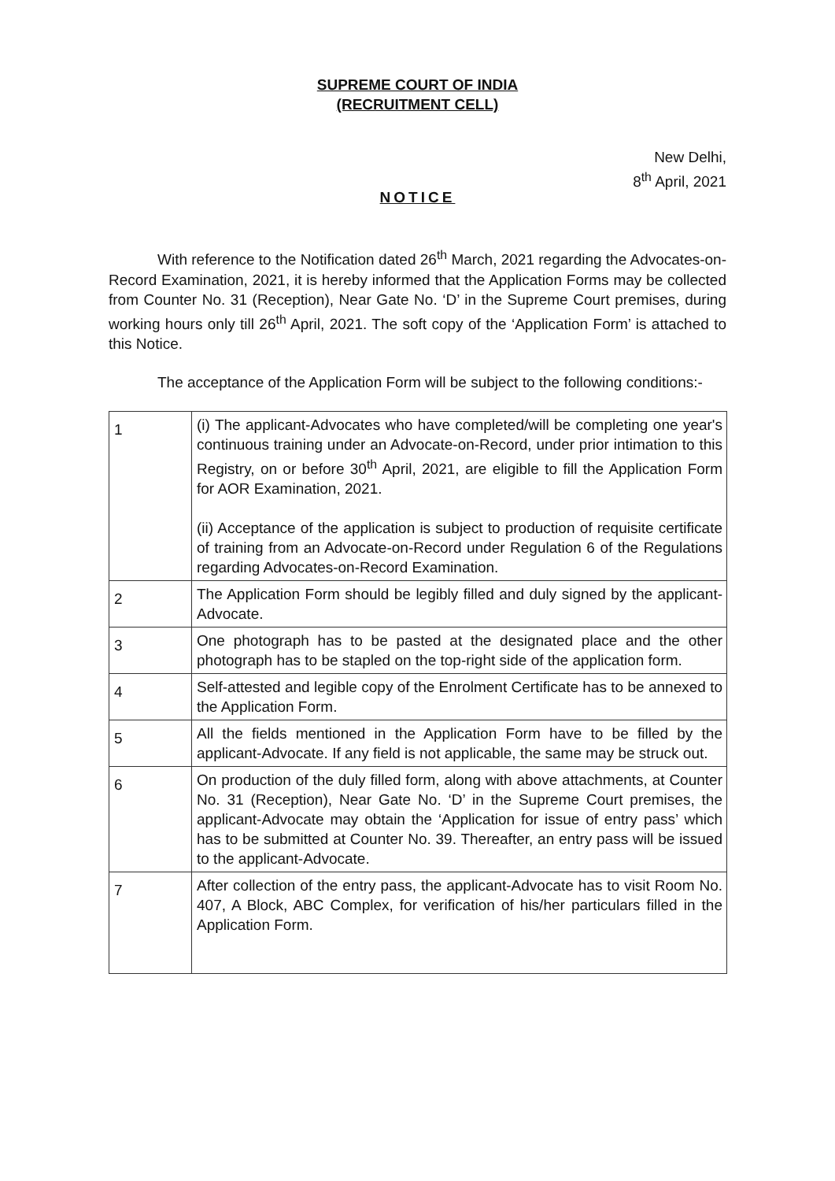SUPREME COURT OF INDIA
(RECRUITMENT CELL)
New Delhi,
8<sup>th</sup> April, 2021
NOTICE
With reference to the Notification dated 26<sup>th</sup> March, 2021 regarding the Advocates-on-Record Examination, 2021, it is hereby informed that the Application Forms may be collected from Counter No. 31 (Reception), Near Gate No. ‘D’ in the Supreme Court premises, during working hours only till 26<sup>th</sup> April, 2021. The soft copy of the ‘Application Form’ is attached to this Notice.
The acceptance of the Application Form will be subject to the following conditions:-
| 1 | (i) The applicant-Advocates who have completed/will be completing one year's continuous training under an Advocate-on-Record, under prior intimation to this Registry, on or before 30<sup>th</sup> April, 2021, are eligible to fill the Application Form for AOR Examination, 2021. (ii) Acceptance of the application is subject to production of requisite certificate of training from an Advocate-on-Record under Regulation 6 of the Regulations regarding Advocates-on-Record Examination. |
| 2 | The Application Form should be legibly filled and duly signed by the applicant-Advocate. |
| 3 | One photograph has to be pasted at the designated place and the other photograph has to be stapled on the top-right side of the application form. |
| 4 | Self-attested and legible copy of the Enrolment Certificate has to be annexed to the Application Form. |
| 5 | All the fields mentioned in the Application Form have to be filled by the applicant-Advocate. If any field is not applicable, the same may be struck out. |
| 6 | On production of the duly filled form, along with above attachments, at Counter No. 31 (Reception), Near Gate No. ‘D’ in the Supreme Court premises, the applicant-Advocate may obtain the ‘Application for issue of entry pass’ which has to be submitted at Counter No. 39. Thereafter, an entry pass will be issued to the applicant-Advocate. |
| 7 | After collection of the entry pass, the applicant-Advocate has to visit Room No. 407, A Block, ABC Complex, for verification of his/her particulars filled in the Application Form. |